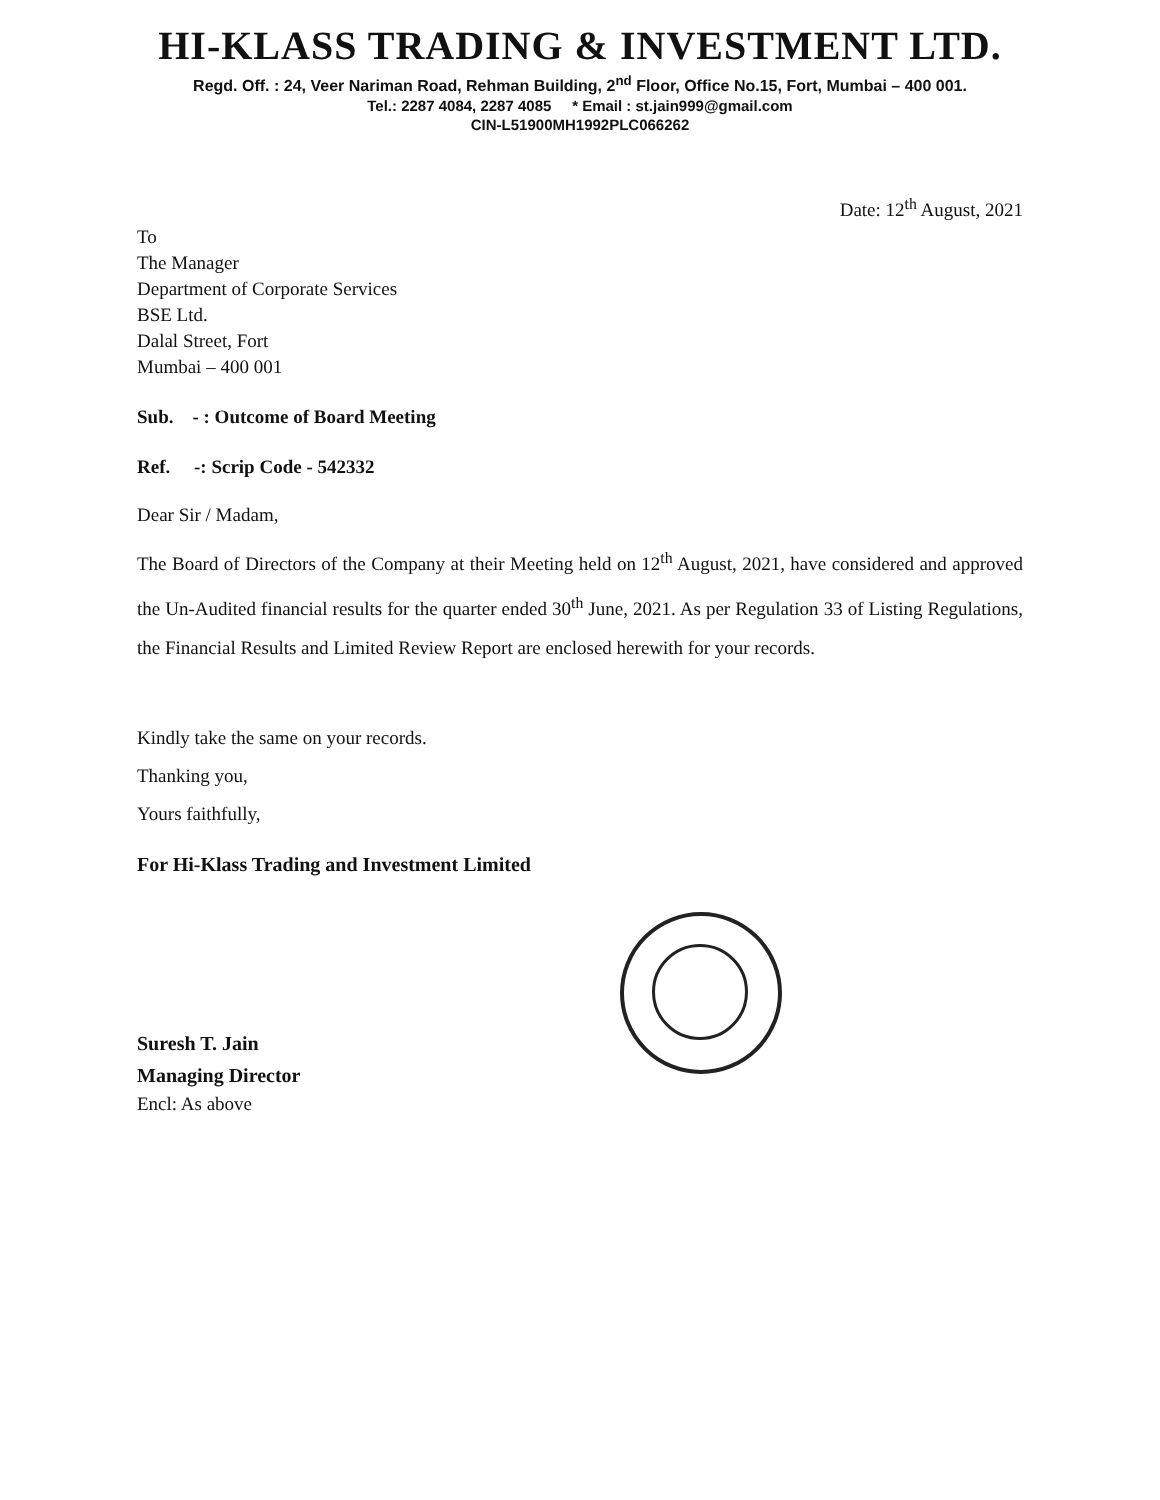HI-KLASS TRADING & INVESTMENT LTD.
Regd. Off. : 24, Veer Nariman Road, Rehman Building, 2<sup>nd</sup> Floor, Office No.15, Fort, Mumbai – 400 001.
Tel.: 2287 4084, 2287 4085 * Email : st.jain999@gmail.com
CIN-L51900MH1992PLC066262
Date: 12<sup>th</sup> August, 2021
To
The Manager
Department of Corporate Services
BSE Ltd.
Dalal Street, Fort
Mumbai – 400 001
Sub. - : Outcome of Board Meeting
Ref. -: Scrip Code - 542332
Dear Sir / Madam,
The Board of Directors of the Company at their Meeting held on 12<sup>th</sup> August, 2021, have considered and approved the Un-Audited financial results for the quarter ended 30<sup>th</sup> June, 2021. As per Regulation 33 of Listing Regulations, the Financial Results and Limited Review Report are enclosed herewith for your records.
Kindly take the same on your records.
Thanking you,
Yours faithfully,
For Hi-Klass Trading and Investment Limited
Suresh T. Jain
Managing Director
Encl: As above